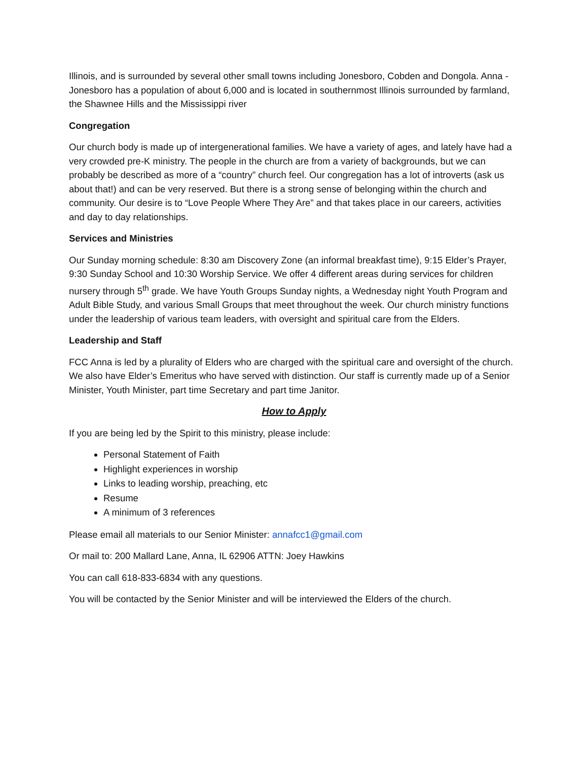Illinois, and is surrounded by several other small towns including Jonesboro, Cobden and Dongola. Anna -Jonesboro has a population of about 6,000 and is located in southernmost Illinois surrounded by farmland, the Shawnee Hills and the Mississippi river
Congregation
Our church body is made up of intergenerational families. We have a variety of ages, and lately have had a very crowded pre-K ministry. The people in the church are from a variety of backgrounds, but we can probably be described as more of a “country” church feel. Our congregation has a lot of introverts (ask us about that!) and can be very reserved. But there is a strong sense of belonging within the church and community. Our desire is to “Love People Where They Are” and that takes place in our careers, activities and day to day relationships.
Services and Ministries
Our Sunday morning schedule: 8:30 am Discovery Zone (an informal breakfast time), 9:15 Elder’s Prayer, 9:30 Sunday School and 10:30 Worship Service. We offer 4 different areas during services for children nursery through 5<sup>th</sup> grade. We have Youth Groups Sunday nights, a Wednesday night Youth Program and Adult Bible Study, and various Small Groups that meet throughout the week. Our church ministry functions under the leadership of various team leaders, with oversight and spiritual care from the Elders.
Leadership and Staff
FCC Anna is led by a plurality of Elders who are charged with the spiritual care and oversight of the church. We also have Elder’s Emeritus who have served with distinction. Our staff is currently made up of a Senior Minister, Youth Minister, part time Secretary and part time Janitor.
How to Apply
If you are being led by the Spirit to this ministry, please include:
Personal Statement of Faith
Highlight experiences in worship
Links to leading worship, preaching, etc
Resume
A minimum of 3 references
Please email all materials to our Senior Minister: annafcc1@gmail.com
Or mail to: 200 Mallard Lane, Anna, IL 62906 ATTN: Joey Hawkins
You can call 618-833-6834 with any questions.
You will be contacted by the Senior Minister and will be interviewed the Elders of the church.